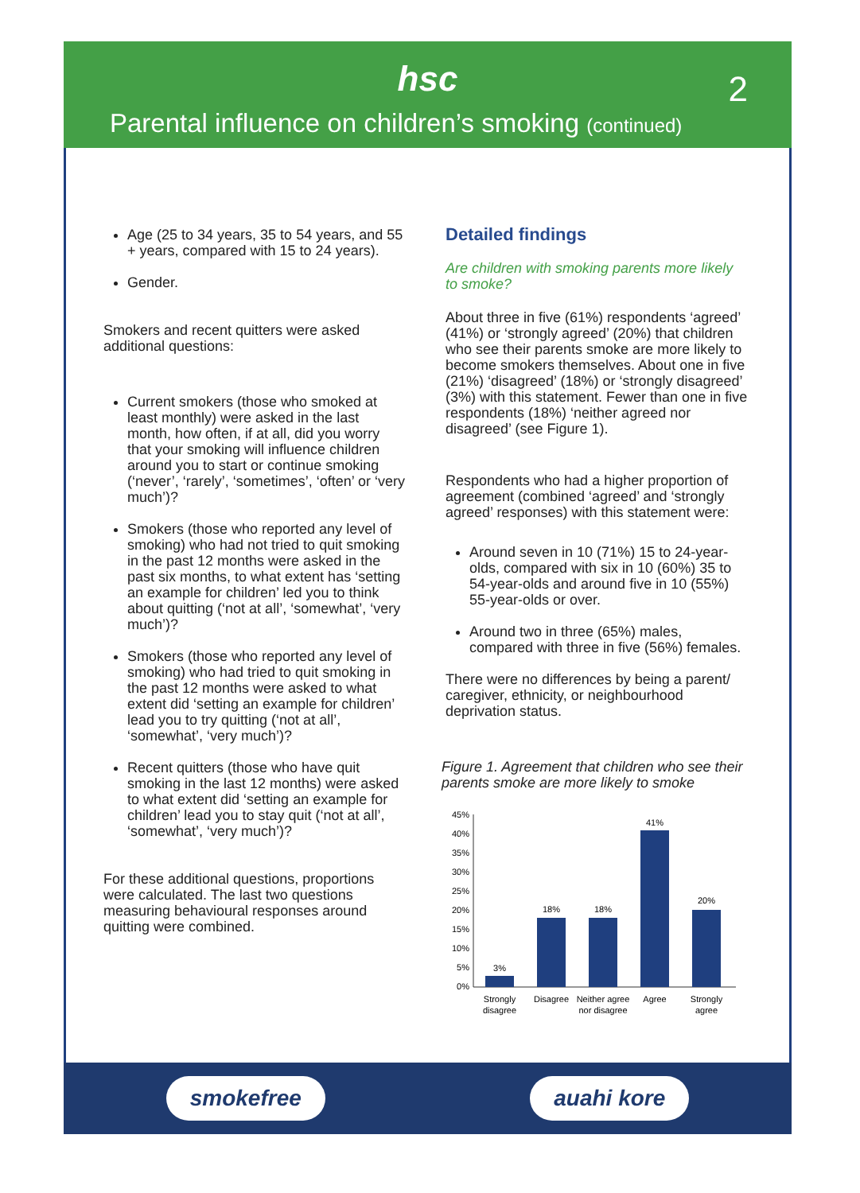hsc
2
Parental influence on children’s smoking (continued)
Age (25 to 34 years, 35 to 54 years, and 55 + years, compared with 15 to 24 years).
Gender.
Smokers and recent quitters were asked additional questions:
Current smokers (those who smoked at least monthly) were asked in the last month, how often, if at all, did you worry that your smoking will influence children around you to start or continue smoking (‘never’, ‘rarely’, ‘sometimes’, ‘often’ or ‘very much’)?
Smokers (those who reported any level of smoking) who had not tried to quit smoking in the past 12 months were asked in the past six months, to what extent has ‘setting an example for children’ led you to think about quitting (‘not at all’, ‘somewhat’, ‘very much’)?
Smokers (those who reported any level of smoking) who had tried to quit smoking in the past 12 months were asked to what extent did ‘setting an example for children’ lead you to try quitting (‘not at all’, ‘somewhat’, ‘very much’)?
Recent quitters (those who have quit smoking in the last 12 months) were asked to what extent did ‘setting an example for children’ lead you to stay quit (‘not at all’, ‘somewhat’, ‘very much’)?
For these additional questions, proportions were calculated. The last two questions measuring behavioural responses around quitting were combined.
Detailed findings
Are children with smoking parents more likely to smoke?
About three in five (61%) respondents ‘agreed’ (41%) or ‘strongly agreed’ (20%) that children who see their parents smoke are more likely to become smokers themselves. About one in five (21%) ‘disagreed’ (18%) or ‘strongly disagreed’ (3%) with this statement. Fewer than one in five respondents (18%) ‘neither agreed nor disagreed’ (see Figure 1).
Respondents who had a higher proportion of agreement (combined ‘agreed’ and ‘strongly agreed’ responses) with this statement were:
Around seven in 10 (71%) 15 to 24-year-olds, compared with six in 10 (60%) 35 to 54-year-olds and around five in 10 (55%) 55-year-olds or over.
Around two in three (65%) males, compared with three in five (56%) females.
There were no differences by being a parent/ caregiver, ethnicity, or neighbourhood deprivation status.
Figure 1. Agreement that children who see their parents smoke are more likely to smoke
45%
40%
35%
30%
25%
20%
15%
10%
5%
0%
3%
18%
18%
41%
20%
Strongly
disagree
Disagree
Neither agree
nor disagree
Agree
Strongly
agree
smokefree auahi kore